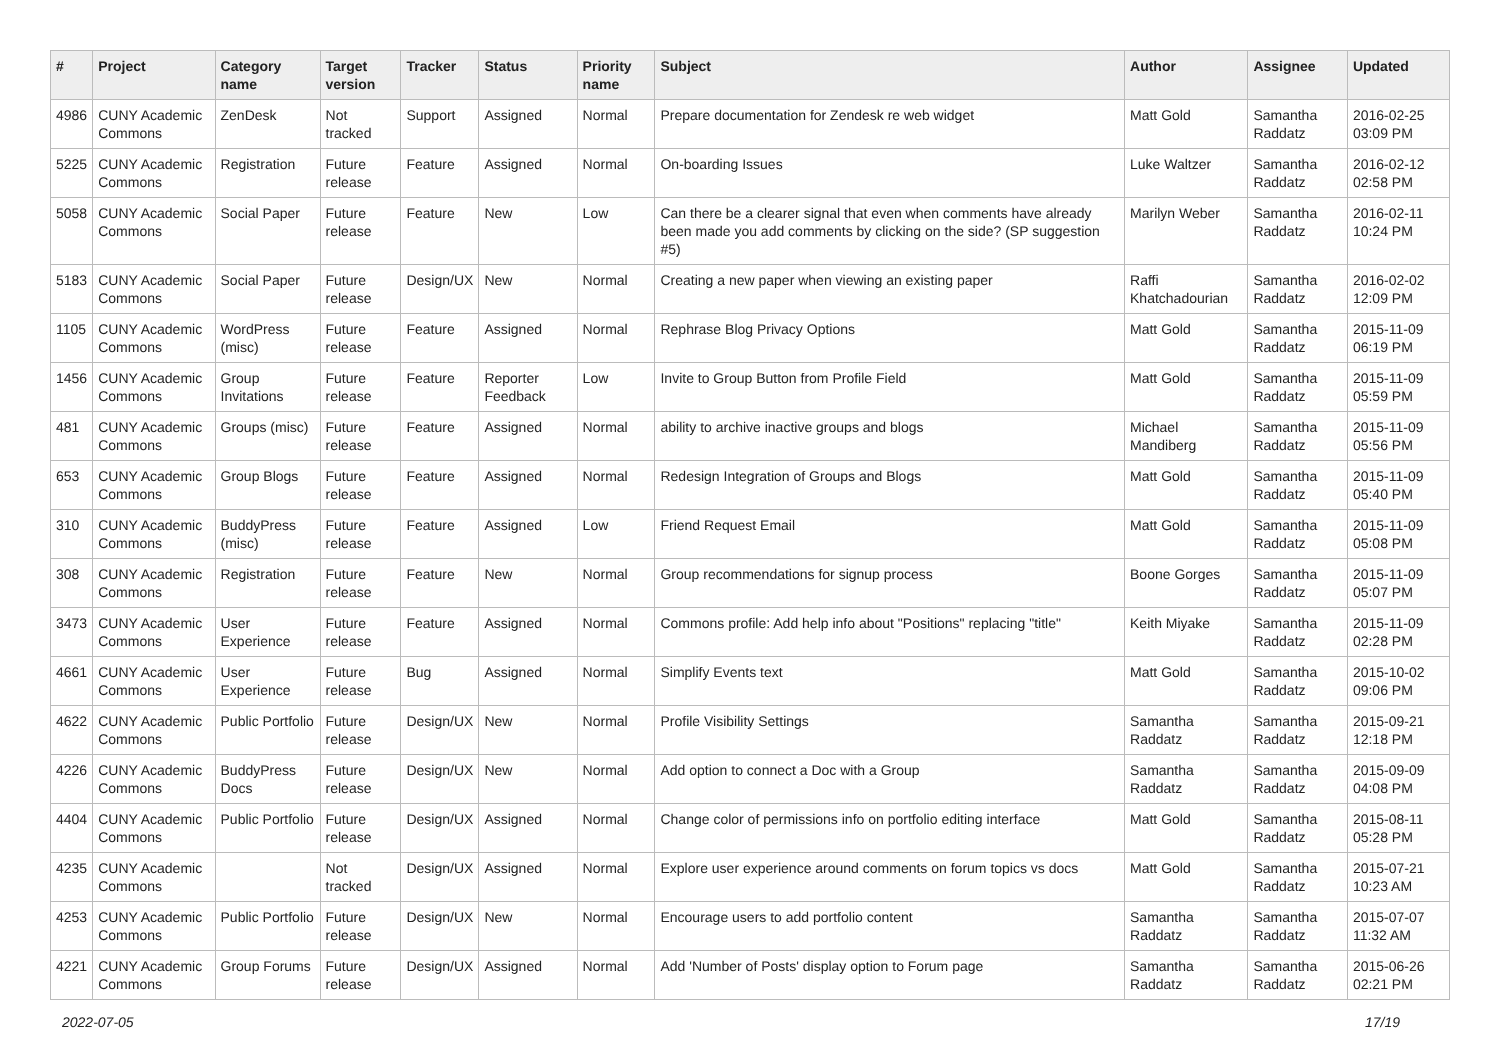| # | Project | Category name | Target version | Tracker | Status | Priority name | Subject | Author | Assignee | Updated |
| --- | --- | --- | --- | --- | --- | --- | --- | --- | --- | --- |
| 4986 | CUNY Academic Commons | ZenDesk | Not tracked | Support | Assigned | Normal | Prepare documentation for Zendesk re web widget | Matt Gold | Samantha Raddatz | 2016-02-25 03:09 PM |
| 5225 | CUNY Academic Commons | Registration | Future release | Feature | Assigned | Normal | On-boarding Issues | Luke Waltzer | Samantha Raddatz | 2016-02-12 02:58 PM |
| 5058 | CUNY Academic Commons | Social Paper | Future release | Feature | New | Low | Can there be a clearer signal that even when comments have already been made you add comments by clicking on the side? (SP suggestion #5) | Marilyn Weber | Samantha Raddatz | 2016-02-11 10:24 PM |
| 5183 | CUNY Academic Commons | Social Paper | Future release | Design/UX | New | Normal | Creating a new paper when viewing an existing paper | Raffi Khatchadourian | Samantha Raddatz | 2016-02-02 12:09 PM |
| 1105 | CUNY Academic Commons | WordPress (misc) | Future release | Feature | Assigned | Normal | Rephrase Blog Privacy Options | Matt Gold | Samantha Raddatz | 2015-11-09 06:19 PM |
| 1456 | CUNY Academic Commons | Group Invitations | Future release | Feature | Reporter Feedback | Low | Invite to Group Button from Profile Field | Matt Gold | Samantha Raddatz | 2015-11-09 05:59 PM |
| 481 | CUNY Academic Commons | Groups (misc) | Future release | Feature | Assigned | Normal | ability to archive inactive groups and blogs | Michael Mandiberg | Samantha Raddatz | 2015-11-09 05:56 PM |
| 653 | CUNY Academic Commons | Group Blogs | Future release | Feature | Assigned | Normal | Redesign Integration of Groups and Blogs | Matt Gold | Samantha Raddatz | 2015-11-09 05:40 PM |
| 310 | CUNY Academic Commons | BuddyPress (misc) | Future release | Feature | Assigned | Low | Friend Request Email | Matt Gold | Samantha Raddatz | 2015-11-09 05:08 PM |
| 308 | CUNY Academic Commons | Registration | Future release | Feature | New | Normal | Group recommendations for signup process | Boone Gorges | Samantha Raddatz | 2015-11-09 05:07 PM |
| 3473 | CUNY Academic Commons | User Experience | Future release | Feature | Assigned | Normal | Commons profile: Add help info about "Positions" replacing "title" | Keith Miyake | Samantha Raddatz | 2015-11-09 02:28 PM |
| 4661 | CUNY Academic Commons | User Experience | Future release | Bug | Assigned | Normal | Simplify Events text | Matt Gold | Samantha Raddatz | 2015-10-02 09:06 PM |
| 4622 | CUNY Academic Commons | Public Portfolio | Future release | Design/UX | New | Normal | Profile Visibility Settings | Samantha Raddatz | Samantha Raddatz | 2015-09-21 12:18 PM |
| 4226 | CUNY Academic Commons | BuddyPress Docs | Future release | Design/UX | New | Normal | Add option to connect a Doc with a Group | Samantha Raddatz | Samantha Raddatz | 2015-09-09 04:08 PM |
| 4404 | CUNY Academic Commons | Public Portfolio | Future release | Design/UX | Assigned | Normal | Change color of permissions info on portfolio editing interface | Matt Gold | Samantha Raddatz | 2015-08-11 05:28 PM |
| 4235 | CUNY Academic Commons | | Not tracked | Design/UX | Assigned | Normal | Explore user experience around comments on forum topics vs docs | Matt Gold | Samantha Raddatz | 2015-07-21 10:23 AM |
| 4253 | CUNY Academic Commons | Public Portfolio | Future release | Design/UX | New | Normal | Encourage users to add portfolio content | Samantha Raddatz | Samantha Raddatz | 2015-07-07 11:32 AM |
| 4221 | CUNY Academic Commons | Group Forums | Future release | Design/UX | Assigned | Normal | Add 'Number of Posts' display option to Forum page | Samantha Raddatz | Samantha Raddatz | 2015-06-26 02:21 PM |
2022-07-05 17/19